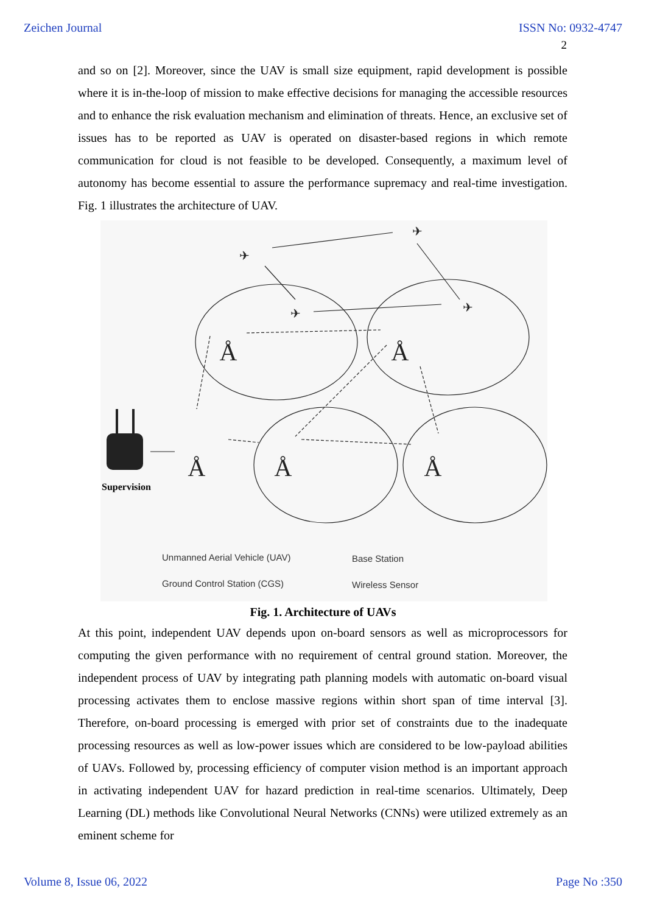Zeichen Journal ISSN No: 0932-4747
2
and so on [2]. Moreover, since the UAV is small size equipment, rapid development is possible where it is in-the-loop of mission to make effective decisions for managing the accessible resources and to enhance the risk evaluation mechanism and elimination of threats. Hence, an exclusive set of issues has to be reported as UAV is operated on disaster-based regions in which remote communication for cloud is not feasible to be developed. Consequently, a maximum level of autonomy has become essential to assure the performance supremacy and real-time investigation. Fig. 1 illustrates the architecture of UAV.
✈
✈
✈
✈
Å
Å
Å
Å
Å
Supervision
Unmanned Aerial Vehicle (UAV) Base Station
Ground Control Station (CGS) Wireless Sensor
Fig. 1. Architecture of UAVs
At this point, independent UAV depends upon on-board sensors as well as microprocessors for computing the given performance with no requirement of central ground station. Moreover, the independent process of UAV by integrating path planning models with automatic on-board visual processing activates them to enclose massive regions within short span of time interval [3]. Therefore, on-board processing is emerged with prior set of constraints due to the inadequate processing resources as well as low-power issues which are considered to be low-payload abilities of UAVs. Followed by, processing efficiency of computer vision method is an important approach in activating independent UAV for hazard prediction in real-time scenarios. Ultimately, Deep Learning (DL) methods like Convolutional Neural Networks (CNNs) were utilized extremely as an eminent scheme for
Volume 8, Issue 06, 2022 Page No :350